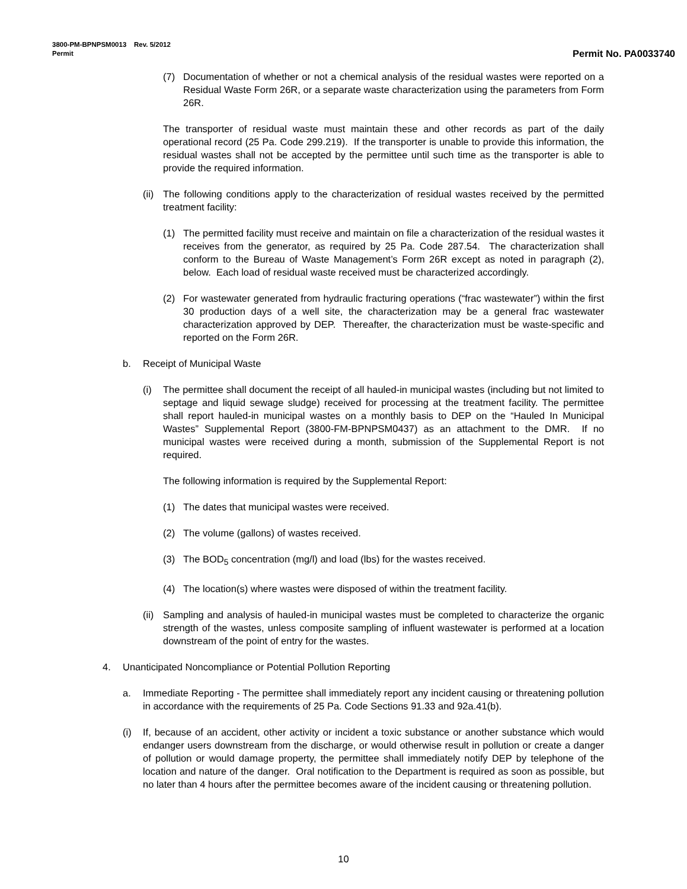3800-PM-BPNPSM0013 Rev. 5/2012
Permit Permit No. PA0033740
(7) Documentation of whether or not a chemical analysis of the residual wastes were reported on a Residual Waste Form 26R, or a separate waste characterization using the parameters from Form 26R.
The transporter of residual waste must maintain these and other records as part of the daily operational record (25 Pa. Code 299.219). If the transporter is unable to provide this information, the residual wastes shall not be accepted by the permittee until such time as the transporter is able to provide the required information.
(ii) The following conditions apply to the characterization of residual wastes received by the permitted treatment facility:
(1) The permitted facility must receive and maintain on file a characterization of the residual wastes it receives from the generator, as required by 25 Pa. Code 287.54. The characterization shall conform to the Bureau of Waste Management’s Form 26R except as noted in paragraph (2), below. Each load of residual waste received must be characterized accordingly.
(2) For wastewater generated from hydraulic fracturing operations (“frac wastewater”) within the first 30 production days of a well site, the characterization may be a general frac wastewater characterization approved by DEP. Thereafter, the characterization must be waste-specific and reported on the Form 26R.
b. Receipt of Municipal Waste
(i) The permittee shall document the receipt of all hauled-in municipal wastes (including but not limited to septage and liquid sewage sludge) received for processing at the treatment facility. The permittee shall report hauled-in municipal wastes on a monthly basis to DEP on the “Hauled In Municipal Wastes” Supplemental Report (3800-FM-BPNPSM0437) as an attachment to the DMR. If no municipal wastes were received during a month, submission of the Supplemental Report is not required.
The following information is required by the Supplemental Report:
(1) The dates that municipal wastes were received.
(2) The volume (gallons) of wastes received.
(3) The BOD<sub>5</sub> concentration (mg/l) and load (lbs) for the wastes received.
(4) The location(s) where wastes were disposed of within the treatment facility.
(ii) Sampling and analysis of hauled-in municipal wastes must be completed to characterize the organic strength of the wastes, unless composite sampling of influent wastewater is performed at a location downstream of the point of entry for the wastes.
4. Unanticipated Noncompliance or Potential Pollution Reporting
a. Immediate Reporting - The permittee shall immediately report any incident causing or threatening pollution in accordance with the requirements of 25 Pa. Code Sections 91.33 and 92a.41(b).
(i) If, because of an accident, other activity or incident a toxic substance or another substance which would endanger users downstream from the discharge, or would otherwise result in pollution or create a danger of pollution or would damage property, the permittee shall immediately notify DEP by telephone of the location and nature of the danger. Oral notification to the Department is required as soon as possible, but no later than 4 hours after the permittee becomes aware of the incident causing or threatening pollution.
10